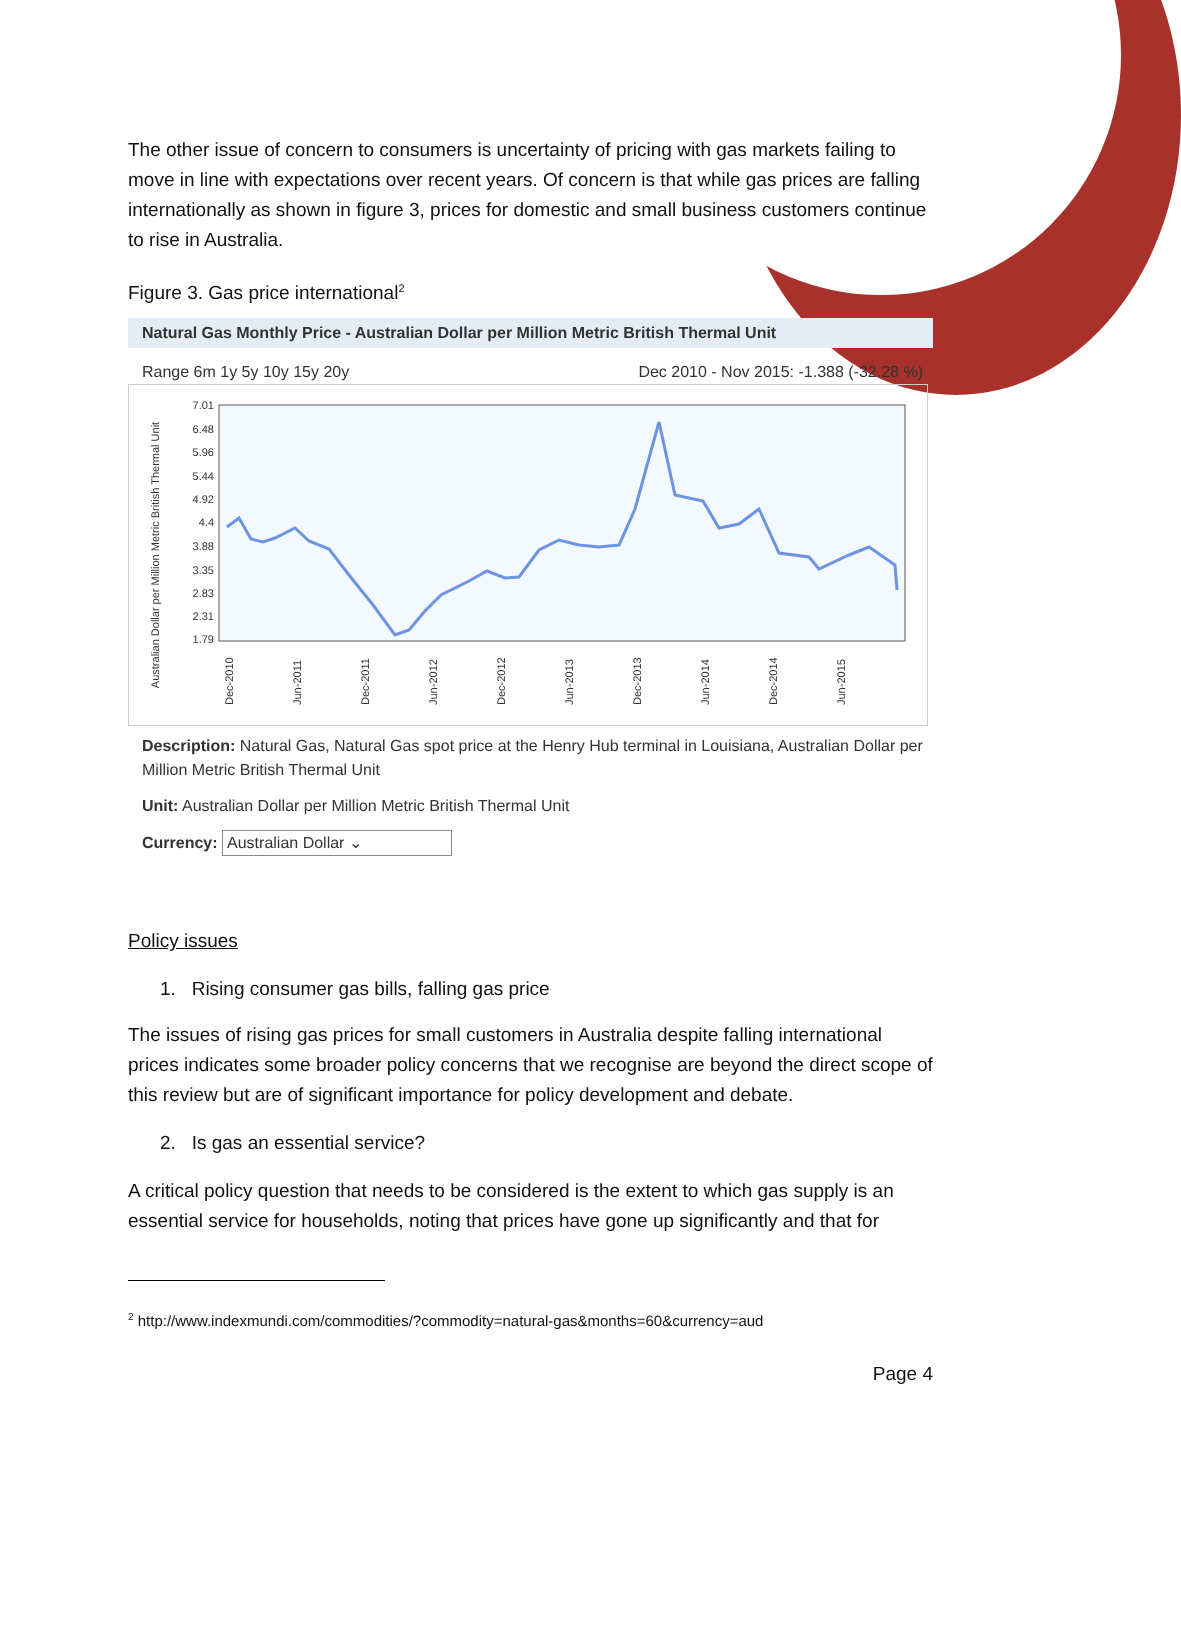The other issue of concern to consumers is uncertainty of pricing with gas markets failing to move in line with expectations over recent years. Of concern is that while gas prices are falling internationally as shown in figure 3, prices for domestic and small business customers continue to rise in Australia.
Figure 3. Gas price international<sup>2</sup>
Natural Gas Monthly Price - Australian Dollar per Million Metric British Thermal Unit
Range 6m 1y 5y 10y 15y 20y Dec 2010 - Nov 2015: -1.388 (-32.28 %)
Australian Dollar per Million Metric British Thermal Unit
7.01
6.48
5.96
5.44
4.92
4.4
3.88
3.35
2.83
2.31
1.79
Dec-2010
Jun-2011
Dec-2011
Jun-2012
Dec-2012
Jun-2013
Dec-2013
Jun-2014
Dec-2014
Jun-2015
Description: Natural Gas, Natural Gas spot price at the Henry Hub terminal in Louisiana, Australian Dollar per Million Metric British Thermal Unit
Unit: Australian Dollar per Million Metric British Thermal Unit
Currency: Australian Dollar ⌄
Policy issues
1. Rising consumer gas bills, falling gas price
The issues of rising gas prices for small customers in Australia despite falling international prices indicates some broader policy concerns that we recognise are beyond the direct scope of this review but are of significant importance for policy development and debate.
2. Is gas an essential service?
A critical policy question that needs to be considered is the extent to which gas supply is an essential service for households, noting that prices have gone up significantly and that for
<sup>2</sup> http://www.indexmundi.com/commodities/?commodity=natural-gas&months=60&currency=aud
Page 4